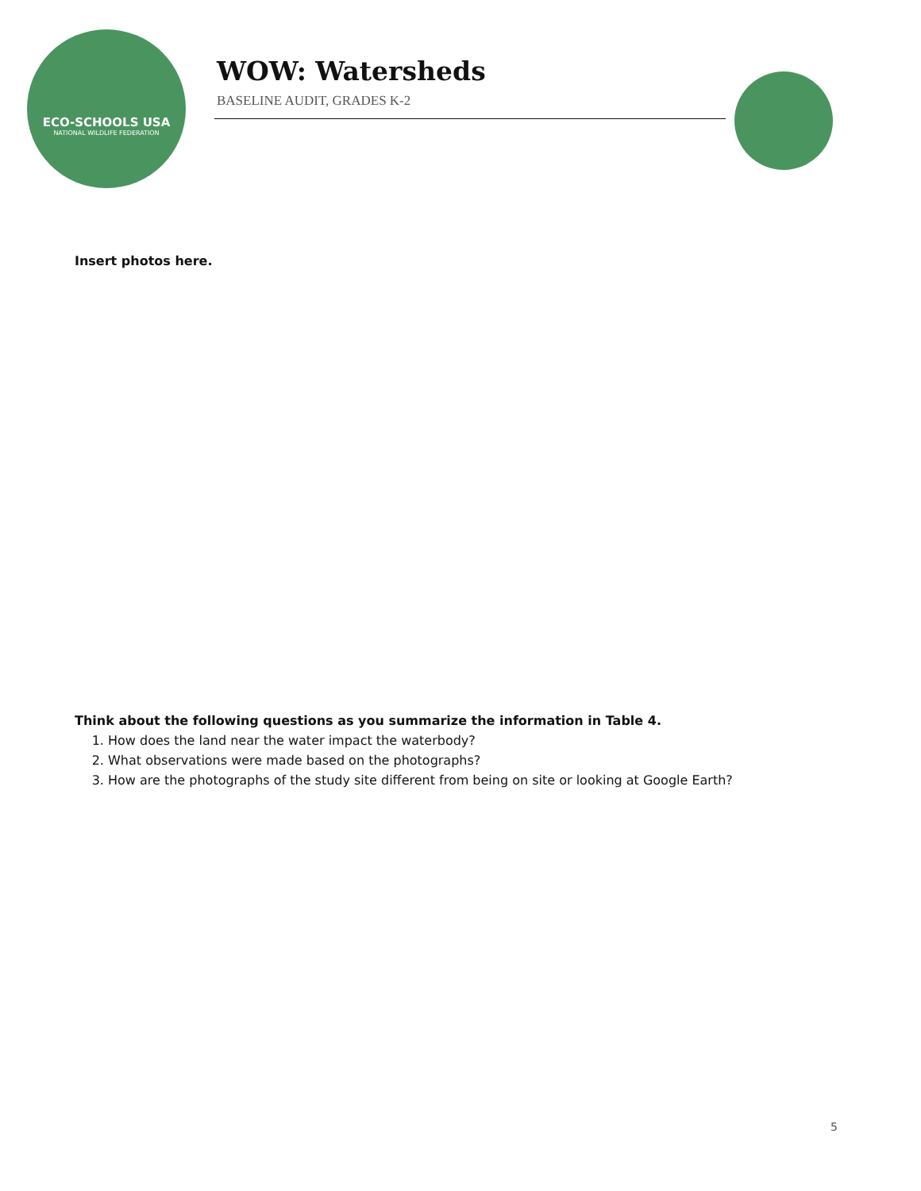ECO-SCHOOLS USA
NATIONAL WILDLIFE FEDERATION
WOW: Watersheds
BASELINE AUDIT, GRADES K-2
Insert photos here.
Think about the following questions as you summarize the information in Table 4.
1. How does the land near the water impact the waterbody?
2. What observations were made based on the photographs?
3. How are the photographs of the study site different from being on site or looking at Google Earth?
5